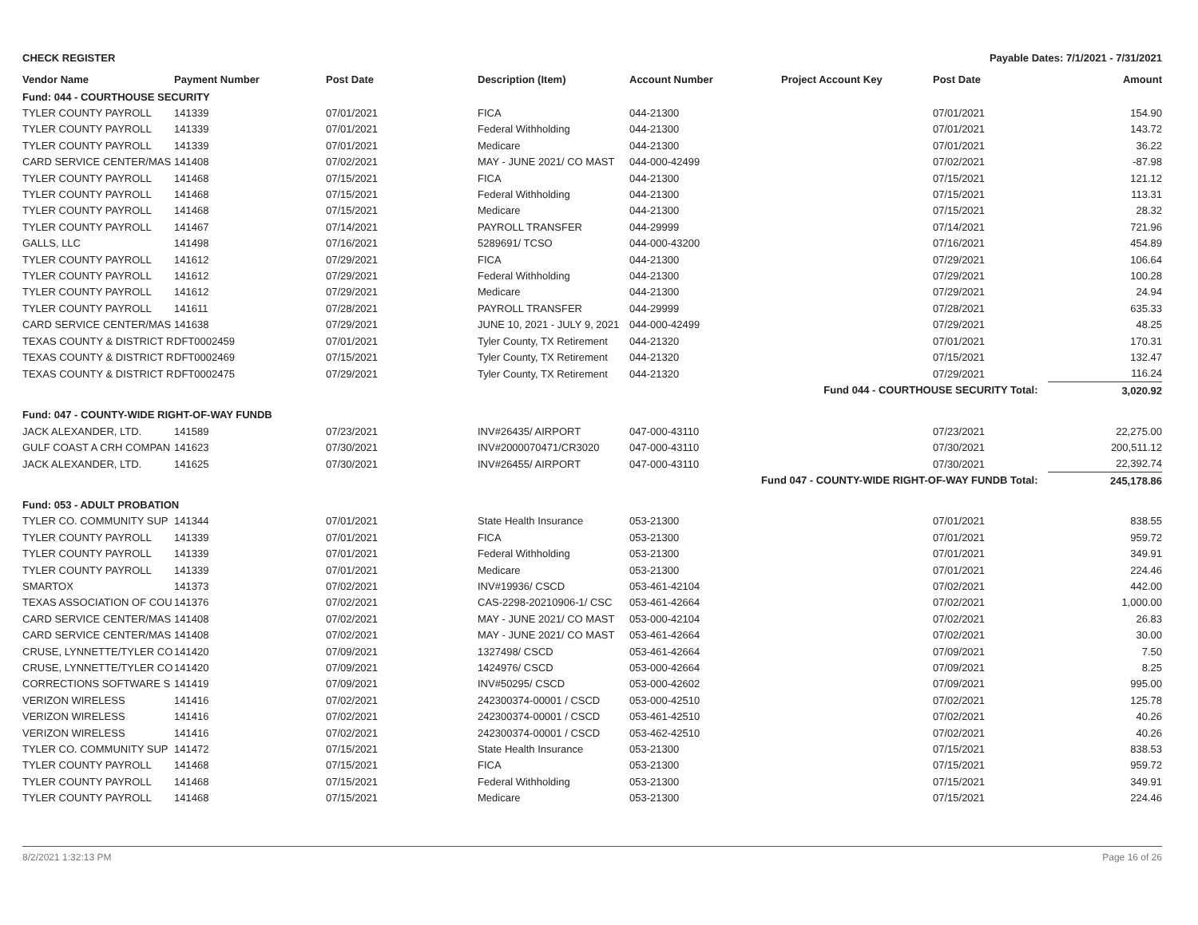CHECK REGISTER Payable Dates: 7/1/2021 - 7/31/2021
| Vendor Name | Payment Number | Post Date | Description (Item) | Account Number | Project Account Key | Post Date | Amount |
| --- | --- | --- | --- | --- | --- | --- | --- |
| Fund: 044 - COURTHOUSE SECURITY | | | | | | | |
| TYLER COUNTY PAYROLL | 141339 | 07/01/2021 | FICA | 044-21300 | | 07/01/2021 | 154.90 |
| TYLER COUNTY PAYROLL | 141339 | 07/01/2021 | Federal Withholding | 044-21300 | | 07/01/2021 | 143.72 |
| TYLER COUNTY PAYROLL | 141339 | 07/01/2021 | Medicare | 044-21300 | | 07/01/2021 | 36.22 |
| CARD SERVICE CENTER/MAS | 141408 | 07/02/2021 | MAY - JUNE 2021/ CO MAST | 044-000-42499 | | 07/02/2021 | -87.98 |
| TYLER COUNTY PAYROLL | 141468 | 07/15/2021 | FICA | 044-21300 | | 07/15/2021 | 121.12 |
| TYLER COUNTY PAYROLL | 141468 | 07/15/2021 | Federal Withholding | 044-21300 | | 07/15/2021 | 113.31 |
| TYLER COUNTY PAYROLL | 141468 | 07/15/2021 | Medicare | 044-21300 | | 07/15/2021 | 28.32 |
| TYLER COUNTY PAYROLL | 141467 | 07/14/2021 | PAYROLL TRANSFER | 044-29999 | | 07/14/2021 | 721.96 |
| GALLS, LLC | 141498 | 07/16/2021 | 5289691/ TCSO | 044-000-43200 | | 07/16/2021 | 454.89 |
| TYLER COUNTY PAYROLL | 141612 | 07/29/2021 | FICA | 044-21300 | | 07/29/2021 | 106.64 |
| TYLER COUNTY PAYROLL | 141612 | 07/29/2021 | Federal Withholding | 044-21300 | | 07/29/2021 | 100.28 |
| TYLER COUNTY PAYROLL | 141612 | 07/29/2021 | Medicare | 044-21300 | | 07/29/2021 | 24.94 |
| TYLER COUNTY PAYROLL | 141611 | 07/28/2021 | PAYROLL TRANSFER | 044-29999 | | 07/28/2021 | 635.33 |
| CARD SERVICE CENTER/MAS | 141638 | 07/29/2021 | JUNE 10, 2021 - JULY 9, 2021 | 044-000-42499 | | 07/29/2021 | 48.25 |
| TEXAS COUNTY & DISTRICT R | DFT0002459 | 07/01/2021 | Tyler County, TX Retirement | 044-21320 | | 07/01/2021 | 170.31 |
| TEXAS COUNTY & DISTRICT R | DFT0002469 | 07/15/2021 | Tyler County, TX Retirement | 044-21320 | | 07/15/2021 | 132.47 |
| TEXAS COUNTY & DISTRICT R | DFT0002475 | 07/29/2021 | Tyler County, TX Retirement | 044-21320 | | 07/29/2021 | 116.24 |
| Fund 044 - COURTHOUSE SECURITY Total: | | | | | | | 3,020.92 |
| Fund: 047 - COUNTY-WIDE RIGHT-OF-WAY FUNDB | | | | | | | |
| JACK ALEXANDER, LTD. | 141589 | 07/23/2021 | INV#26435/ AIRPORT | 047-000-43110 | | 07/23/2021 | 22,275.00 |
| GULF COAST A CRH COMPAN | 141623 | 07/30/2021 | INV#2000070471/CR3020 | 047-000-43110 | | 07/30/2021 | 200,511.12 |
| JACK ALEXANDER, LTD. | 141625 | 07/30/2021 | INV#26455/ AIRPORT | 047-000-43110 | | 07/30/2021 | 22,392.74 |
| Fund 047 - COUNTY-WIDE RIGHT-OF-WAY FUNDB Total: | | | | | | | 245,178.86 |
| Fund: 053 - ADULT PROBATION | | | | | | | |
| TYLER CO. COMMUNITY SUP | 141344 | 07/01/2021 | State Health Insurance | 053-21300 | | 07/01/2021 | 838.55 |
| TYLER COUNTY PAYROLL | 141339 | 07/01/2021 | FICA | 053-21300 | | 07/01/2021 | 959.72 |
| TYLER COUNTY PAYROLL | 141339 | 07/01/2021 | Federal Withholding | 053-21300 | | 07/01/2021 | 349.91 |
| TYLER COUNTY PAYROLL | 141339 | 07/01/2021 | Medicare | 053-21300 | | 07/01/2021 | 224.46 |
| SMARTOX | 141373 | 07/02/2021 | INV#19936/ CSCD | 053-461-42104 | | 07/02/2021 | 442.00 |
| TEXAS ASSOCIATION OF COU | 141376 | 07/02/2021 | CAS-2298-20210906-1/ CSC | 053-461-42664 | | 07/02/2021 | 1,000.00 |
| CARD SERVICE CENTER/MAS | 141408 | 07/02/2021 | MAY - JUNE 2021/ CO MAST | 053-000-42104 | | 07/02/2021 | 26.83 |
| CARD SERVICE CENTER/MAS | 141408 | 07/02/2021 | MAY - JUNE 2021/ CO MAST | 053-461-42664 | | 07/02/2021 | 30.00 |
| CRUSE, LYNNETTE/TYLER CO | 141420 | 07/09/2021 | 1327498/ CSCD | 053-461-42664 | | 07/09/2021 | 7.50 |
| CRUSE, LYNNETTE/TYLER CO | 141420 | 07/09/2021 | 1424976/ CSCD | 053-000-42664 | | 07/09/2021 | 8.25 |
| CORRECTIONS SOFTWARE S | 141419 | 07/09/2021 | INV#50295/ CSCD | 053-000-42602 | | 07/09/2021 | 995.00 |
| VERIZON WIRELESS | 141416 | 07/02/2021 | 242300374-00001 / CSCD | 053-000-42510 | | 07/02/2021 | 125.78 |
| VERIZON WIRELESS | 141416 | 07/02/2021 | 242300374-00001 / CSCD | 053-461-42510 | | 07/02/2021 | 40.26 |
| VERIZON WIRELESS | 141416 | 07/02/2021 | 242300374-00001 / CSCD | 053-462-42510 | | 07/02/2021 | 40.26 |
| TYLER CO. COMMUNITY SUP | 141472 | 07/15/2021 | State Health Insurance | 053-21300 | | 07/15/2021 | 838.53 |
| TYLER COUNTY PAYROLL | 141468 | 07/15/2021 | FICA | 053-21300 | | 07/15/2021 | 959.72 |
| TYLER COUNTY PAYROLL | 141468 | 07/15/2021 | Federal Withholding | 053-21300 | | 07/15/2021 | 349.91 |
| TYLER COUNTY PAYROLL | 141468 | 07/15/2021 | Medicare | 053-21300 | | 07/15/2021 | 224.46 |
8/2/2021 1:32:13 PM Page 16 of 26